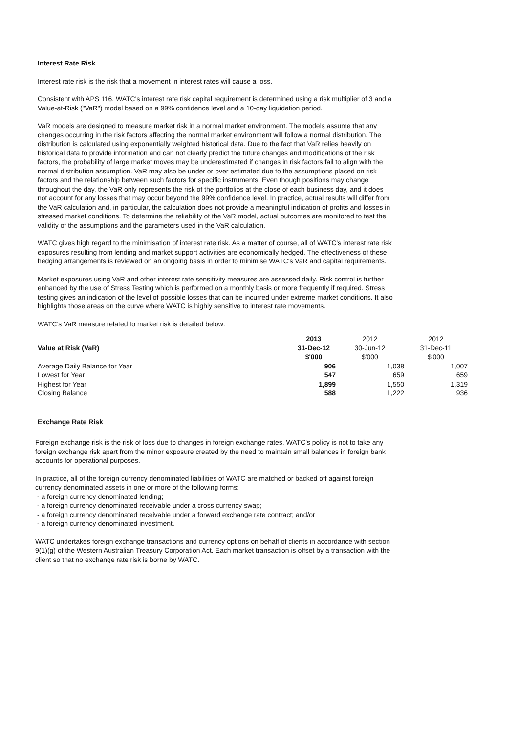Interest Rate Risk
Interest rate risk is the risk that a movement in interest rates will cause a loss.
Consistent with APS 116, WATC's interest rate risk capital requirement is determined using a risk multiplier of 3 and a Value-at-Risk ("VaR") model based on a 99% confidence level and a 10-day liquidation period.
VaR models are designed to measure market risk in a normal market environment. The models assume that any changes occurring in the risk factors affecting the normal market environment will follow a normal distribution. The distribution is calculated using exponentially weighted historical data. Due to the fact that VaR relies heavily on historical data to provide information and can not clearly predict the future changes and modifications of the risk factors, the probability of large market moves may be underestimated if changes in risk factors fail to align with the normal distribution assumption. VaR may also be under or over estimated due to the assumptions placed on risk factors and the relationship between such factors for specific instruments. Even though positions may change throughout the day, the VaR only represents the risk of the portfolios at the close of each business day, and it does not account for any losses that may occur beyond the 99% confidence level. In practice, actual results will differ from the VaR calculation and, in particular, the calculation does not provide a meaningful indication of profits and losses in stressed market conditions. To determine the reliability of the VaR model, actual outcomes are monitored to test the validity of the assumptions and the parameters used in the VaR calculation.
WATC gives high regard to the minimisation of interest rate risk. As a matter of course, all of WATC's interest rate risk exposures resulting from lending and market support activities are economically hedged. The effectiveness of these hedging arrangements is reviewed on an ongoing basis in order to minimise WATC's VaR and capital requirements.
Market exposures using VaR and other interest rate sensitivity measures are assessed daily. Risk control is further enhanced by the use of Stress Testing which is performed on a monthly basis or more frequently if required. Stress testing gives an indication of the level of possible losses that can be incurred under extreme market conditions. It also highlights those areas on the curve where WATC is highly sensitive to interest rate movements.
WATC's VaR measure related to market risk is detailed below:
| Value at Risk (VaR) | 2013 31-Dec-12 $'000 | 2012 30-Jun-12 $'000 | 2012 31-Dec-11 $'000 |
| --- | --- | --- | --- |
| Average Daily Balance for Year | 906 | 1,038 | 1,007 |
| Lowest for Year | 547 | 659 | 659 |
| Highest for Year | 1,899 | 1,550 | 1,319 |
| Closing Balance | 588 | 1,222 | 936 |
Exchange Rate Risk
Foreign exchange risk is the risk of loss due to changes in foreign exchange rates. WATC's policy is not to take any foreign exchange risk apart from the minor exposure created by the need to maintain small balances in foreign bank accounts for operational purposes.
In practice, all of the foreign currency denominated liabilities of WATC are matched or backed off against foreign currency denominated assets in one or more of the following forms:
- a foreign currency denominated lending;
- a foreign currency denominated receivable under a cross currency swap;
- a foreign currency denominated receivable under a forward exchange rate contract; and/or
- a foreign currency denominated investment.
WATC undertakes foreign exchange transactions and currency options on behalf of clients in accordance with section 9(1)(g) of the Western Australian Treasury Corporation Act. Each market transaction is offset by a transaction with the client so that no exchange rate risk is borne by WATC.